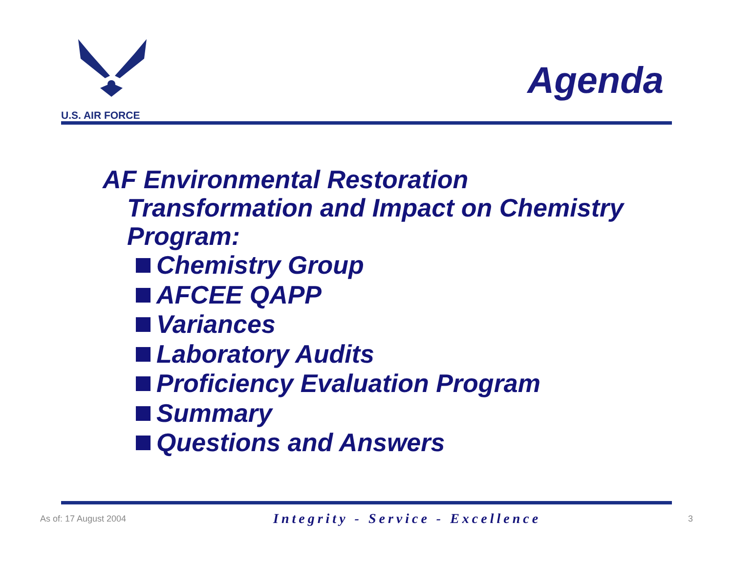U.S. AIR FORCE
Agenda
AF Environmental Restoration
Transformation and Impact on Chemistry Program:
Chemistry Group
AFCEE QAPP
Variances
Laboratory Audits
Proficiency Evaluation Program
Summary
Questions and Answers
As of: 17 August 2004 Integrity - Service - Excellence 3